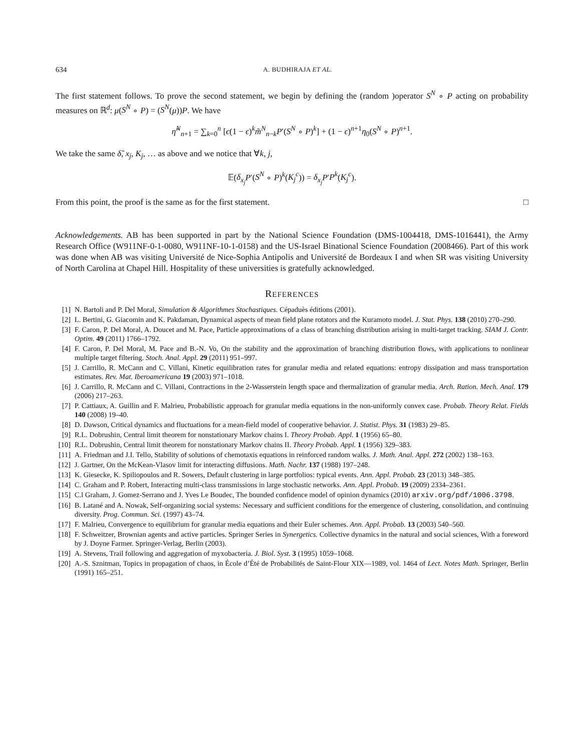634 A. BUDHIRAJA ET AL.
The first statement follows. To prove the second statement, we begin by defining the (random )operator S<sup>N</sup> ∘ P acting on probability measures on ℝ<sup>d</sup>: μ(S<sup>N</sup> ∘ P) = (S<sup>N</sup>(μ))P. We have
η̃<sup>N</sup><sub>n+1</sub> = ∑<sub>k=0</sub><sup>n</sup> [ϵ(1 − ϵ)<sup>k</sup>m̃<sup>N</sup><sub>n−k</sub>P′(S<sup>N</sup> ∘ P)<sup>k</sup>] + (1 − ϵ)<sup>n+1</sup>η<sub>0</sub>(S<sup>N</sup> ∘ P)<sup>n+1</sup>.
We take the same δ̃, x<sub>j</sub>, K<sub>j</sub>, … as above and we notice that ∀k, j,
𝔼(δ<sub>x<sub>j</sub></sub> P′(S<sup>N</sup> ∘ P)<sup>k</sup>(K<sub>j</sub><sup>c</sup>)) = δ<sub>x<sub>j</sub></sub> P′P<sup>k</sup>(K<sub>j</sub><sup>c</sup>).
From this point, the proof is the same as for the first statement. □
Acknowledgements. AB has been supported in part by the National Science Foundation (DMS-1004418, DMS-1016441), the Army Research Office (W911NF-0-1-0080, W911NF-10-1-0158) and the US-Israel Binational Science Foundation (2008466). Part of this work was done when AB was visiting Université de Nice-Sophia Antipolis and Université de Bordeaux I and when SR was visiting University of North Carolina at Chapel Hill. Hospitality of these universities is gratefully acknowledged.
REFERENCES
[1] N. Bartoli and P. Del Moral, Simulation & Algorithmes Stochastiques. Cépaduès éditions (2001).
[2] L. Bertini, G. Giacomin and K. Pakdaman, Dynamical aspects of mean field plane rotators and the Kuramoto model. J. Stat. Phys. 138 (2010) 270–290.
[3] F. Caron, P. Del Moral, A. Doucet and M. Pace, Particle approximations of a class of branching distribution arising in multi-target tracking. SIAM J. Contr. Optim. 49 (2011) 1766–1792.
[4] F. Caron, P. Del Moral, M. Pace and B.-N. Vo, On the stability and the approximation of branching distribution flows, with applications to nonlinear multiple target filtering. Stoch. Anal. Appl. 29 (2011) 951–997.
[5] J. Carrillo, R. McCann and C. Villani, Kinetic equilibration rates for granular media and related equations: entropy dissipation and mass transportation estimates. Rev. Mat. Iberoamericana 19 (2003) 971–1018.
[6] J. Carrillo, R. McCann and C. Villani, Contractions in the 2-Wasserstein length space and thermalization of granular media. Arch. Ration. Mech. Anal. 179 (2006) 217–263.
[7] P. Cattiaux, A. Guillin and F. Malrieu, Probabilistic approach for granular media equations in the non-uniformly convex case. Probab. Theory Relat. Fields 140 (2008) 19–40.
[8] D. Dawson, Critical dynamics and fluctuations for a mean-field model of cooperative behavior. J. Statist. Phys. 31 (1983) 29–85.
[9] R.L. Dobrushin, Central limit theorem for nonstationary Markov chains I. Theory Probab. Appl. 1 (1956) 65–80.
[10] R.L. Dobrushin, Central limit theorem for nonstationary Markov chains II. Theory Probab. Appl. 1 (1956) 329–383.
[11] A. Friedman and J.I. Tello, Stability of solutions of chemotaxis equations in reinforced random walks. J. Math. Anal. Appl. 272 (2002) 138–163.
[12] J. Gartner, On the McKean-Vlasov limit for interacting diffusions. Math. Nachr. 137 (1988) 197–248.
[13] K. Giesecke, K. Spiliopoulos and R. Sowers, Default clustering in large portfolios: typical events. Ann. Appl. Probab. 23 (2013) 348–385.
[14] C. Graham and P. Robert, Interacting multi-class transmissions in large stochastic networks. Ann. Appl. Probab. 19 (2009) 2334–2361.
[15] C.l Graham, J. Gomez-Serrano and J. Yves Le Boudec, The bounded confidence model of opinion dynamics (2010) arxiv.org/pdf/1006.3798.
[16] B. Latané and A. Nowak, Self-organizing social systems: Necessary and sufficient conditions for the emergence of clustering, consolidation, and continuing diversity. Prog. Commun. Sci. (1997) 43–74.
[17] F. Malrieu, Convergence to equilibrium for granular media equations and their Euler schemes. Ann. Appl. Probab. 13 (2003) 540–560.
[18] F. Schweitzer, Brownian agents and active particles. Springer Series in Synergetics. Collective dynamics in the natural and social sciences, With a foreword by J. Doyne Farmer. Springer-Verlag, Berlin (2003).
[19] A. Stevens, Trail following and aggregation of myxobacteria. J. Biol. Syst. 3 (1995) 1059–1068.
[20] A.-S. Sznitman, Topics in propagation of chaos, in École d’Été de Probabilités de Saint-Flour XIX—1989, vol. 1464 of Lect. Notes Math. Springer, Berlin (1991) 165–251.